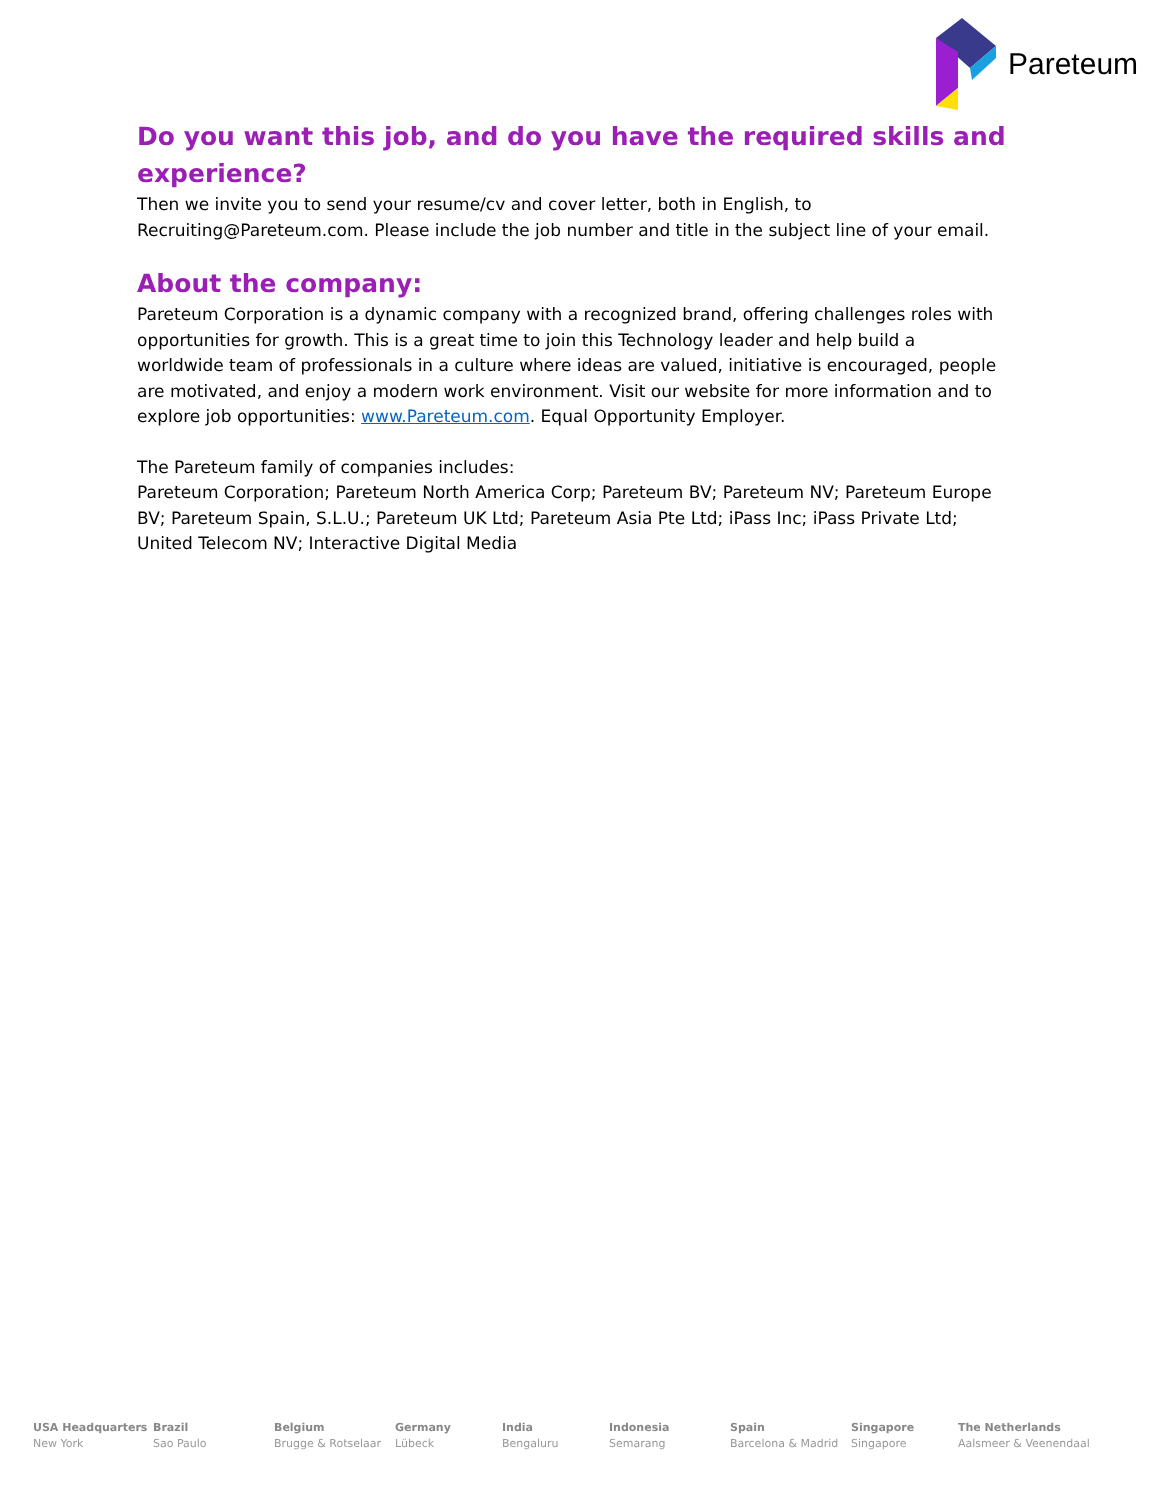Pareteum
Do you want this job, and do you have the required skills and experience?
Then we invite you to send your resume/cv and cover letter, both in English, to Recruiting@Pareteum.com. Please include the job number and title in the subject line of your email.
About the company:
Pareteum Corporation is a dynamic company with a recognized brand, offering challenges roles with opportunities for growth. This is a great time to join this Technology leader and help build a worldwide team of professionals in a culture where ideas are valued, initiative is encouraged, people are motivated, and enjoy a modern work environment. Visit our website for more information and to explore job opportunities: www.Pareteum.com. Equal Opportunity Employer.
The Pareteum family of companies includes:
Pareteum Corporation; Pareteum North America Corp; Pareteum BV; Pareteum NV; Pareteum Europe BV; Pareteum Spain, S.L.U.; Pareteum UK Ltd; Pareteum Asia Pte Ltd; iPass Inc; iPass Private Ltd; United Telecom NV; Interactive Digital Media
USA Headquarters
New York
Brazil
Sao Paulo
Belgium
Brugge & Rotselaar
Germany
Lübeck
India
Bengaluru
Indonesia
Semarang
Spain
Barcelona & Madrid
Singapore
Singapore
The Netherlands
Aalsmeer & Veenendaal